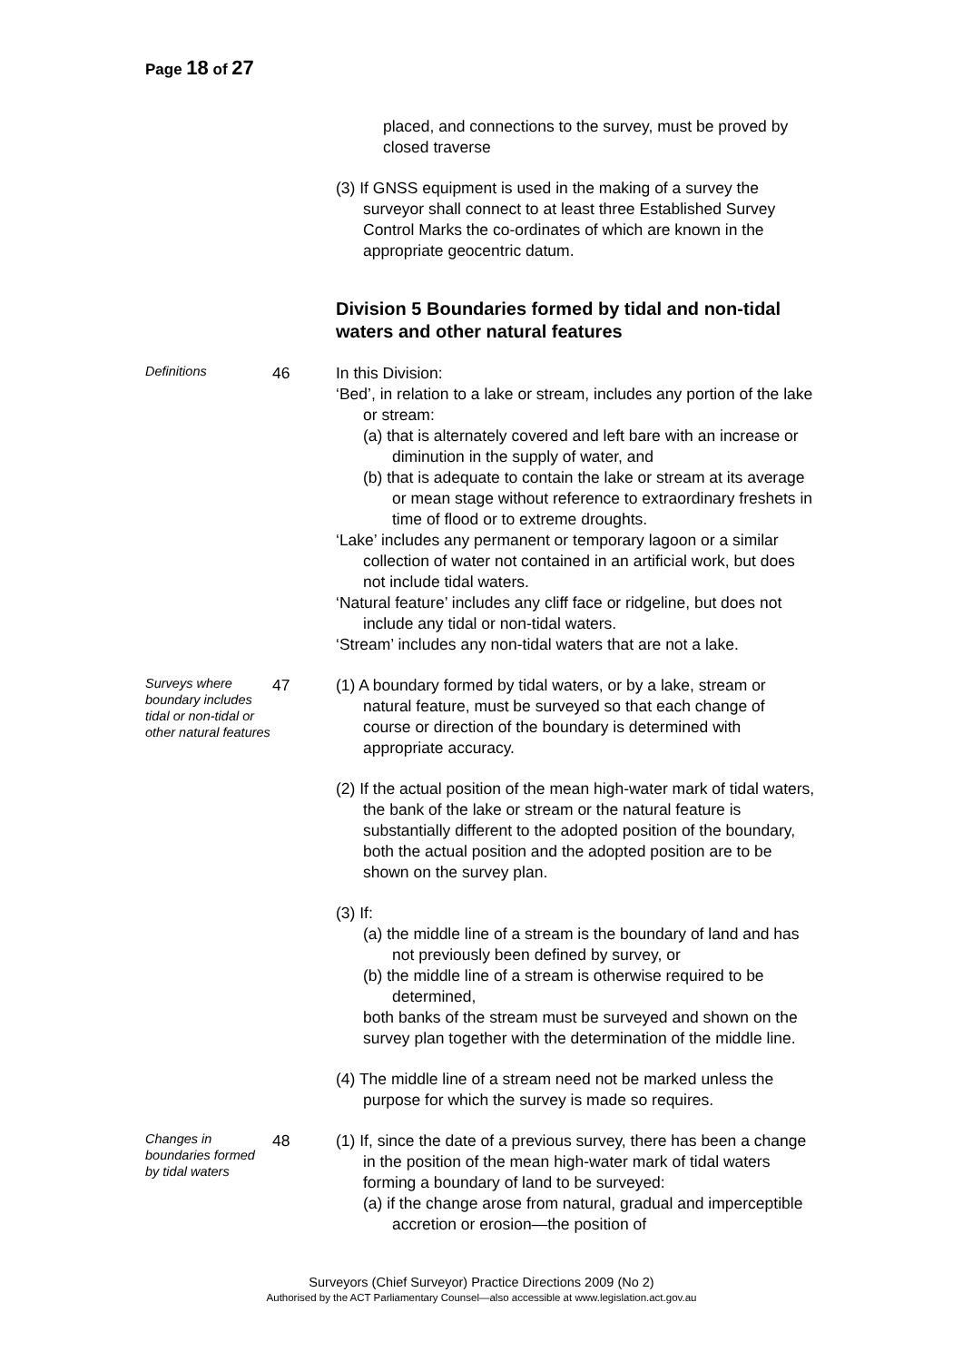Page 18 of 27
placed, and connections to the survey, must be proved by closed traverse
(3) If GNSS equipment is used in the making of a survey the surveyor shall connect to at least three Established Survey Control Marks the co-ordinates of which are known in the appropriate geocentric datum.
Division 5 Boundaries formed by tidal and non-tidal waters and other natural features
Definitions
46 In this Division:
‘Bed’, in relation to a lake or stream, includes any portion of the lake or stream:
(a) that is alternately covered and left bare with an increase or diminution in the supply of water, and
(b) that is adequate to contain the lake or stream at its average or mean stage without reference to extraordinary freshets in time of flood or to extreme droughts.
‘Lake’ includes any permanent or temporary lagoon or a similar collection of water not contained in an artificial work, but does not include tidal waters.
‘Natural feature’ includes any cliff face or ridgeline, but does not include any tidal or non-tidal waters.
‘Stream’ includes any non-tidal waters that are not a lake.
Surveys where boundary includes tidal or non-tidal or other natural features
47 (1) A boundary formed by tidal waters, or by a lake, stream or natural feature, must be surveyed so that each change of course or direction of the boundary is determined with appropriate accuracy.
(2) If the actual position of the mean high-water mark of tidal waters, the bank of the lake or stream or the natural feature is substantially different to the adopted position of the boundary, both the actual position and the adopted position are to be shown on the survey plan.
(3) If:
(a) the middle line of a stream is the boundary of land and has not previously been defined by survey, or
(b) the middle line of a stream is otherwise required to be determined,
both banks of the stream must be surveyed and shown on the survey plan together with the determination of the middle line.
(4) The middle line of a stream need not be marked unless the purpose for which the survey is made so requires.
Changes in boundaries formed by tidal waters
48 (1) If, since the date of a previous survey, there has been a change in the position of the mean high-water mark of tidal waters forming a boundary of land to be surveyed:
(a) if the change arose from natural, gradual and imperceptible accretion or erosion—the position of
Surveyors (Chief Surveyor) Practice Directions 2009 (No 2)
Authorised by the ACT Parliamentary Counsel—also accessible at www.legislation.act.gov.au